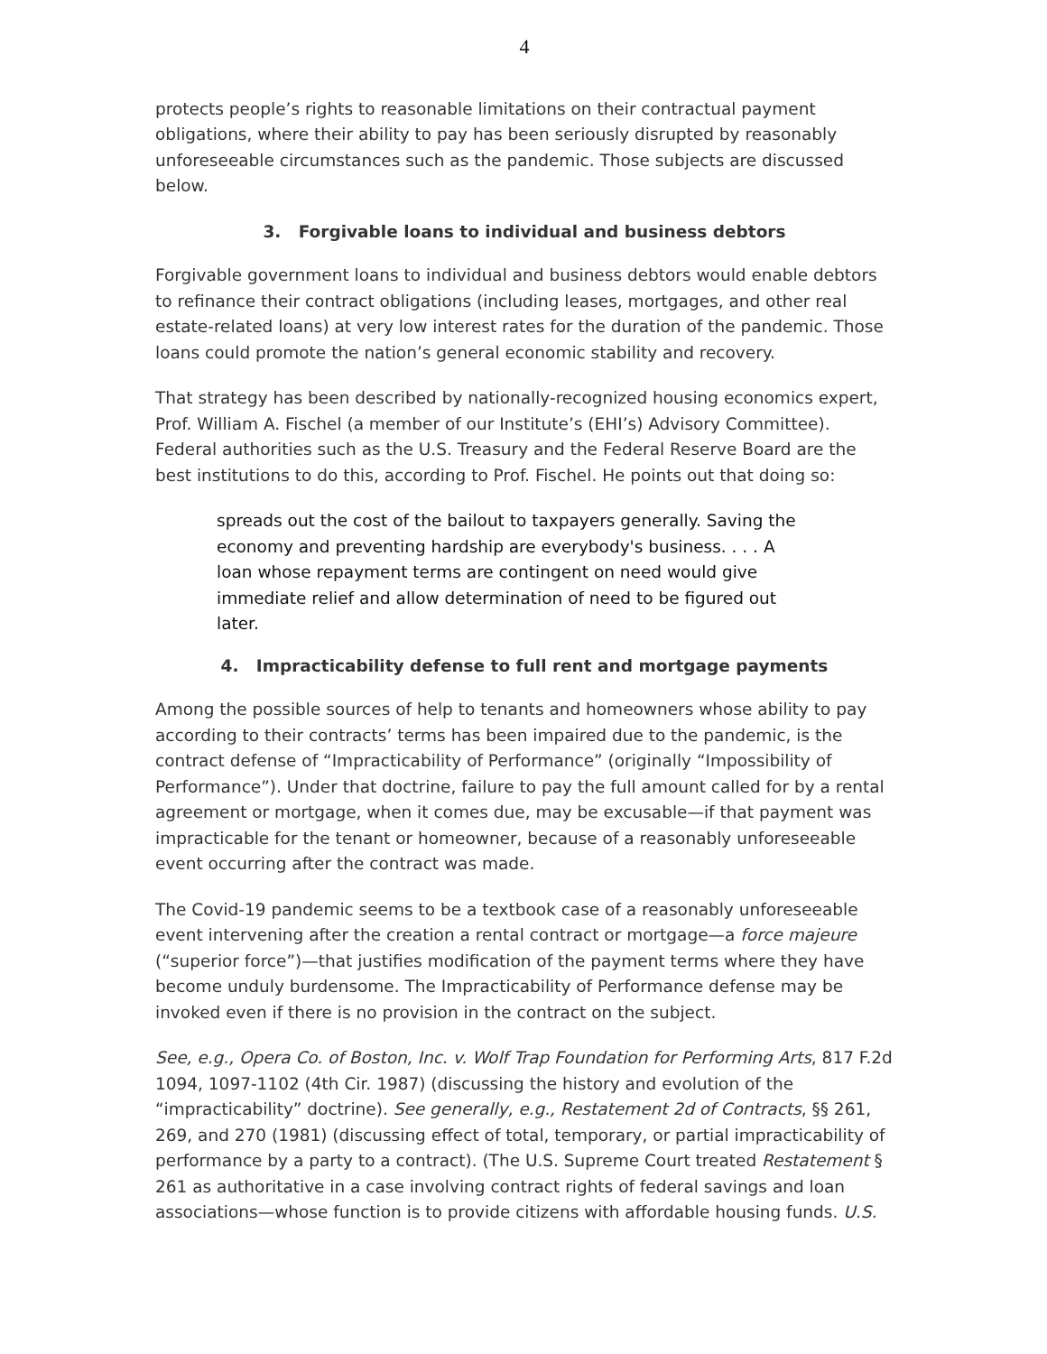4
protects people’s rights to reasonable limitations on their contractual payment obligations, where their ability to pay has been seriously disrupted by reasonably unforeseeable circumstances such as the pandemic. Those subjects are discussed below.
3. Forgivable loans to individual and business debtors
Forgivable government loans to individual and business debtors would enable debtors to refinance their contract obligations (including leases, mortgages, and other real estate-related loans) at very low interest rates for the duration of the pandemic. Those loans could promote the nation’s general economic stability and recovery.
That strategy has been described by nationally-recognized housing economics expert, Prof. William A. Fischel (a member of our Institute’s (EHI’s) Advisory Committee). Federal authorities such as the U.S. Treasury and the Federal Reserve Board are the best institutions to do this, according to Prof. Fischel. He points out that doing so:
spreads out the cost of the bailout to taxpayers generally. Saving the economy and preventing hardship are everybody's business. . . . A loan whose repayment terms are contingent on need would give immediate relief and allow determination of need to be figured out later.
4. Impracticability defense to full rent and mortgage payments
Among the possible sources of help to tenants and homeowners whose ability to pay according to their contracts’ terms has been impaired due to the pandemic, is the contract defense of “Impracticability of Performance” (originally “Impossibility of Performance”). Under that doctrine, failure to pay the full amount called for by a rental agreement or mortgage, when it comes due, may be excusable—if that payment was impracticable for the tenant or homeowner, because of a reasonably unforeseeable event occurring after the contract was made.
The Covid-19 pandemic seems to be a textbook case of a reasonably unforeseeable event intervening after the creation a rental contract or mortgage—a force majeure (“superior force”)—that justifies modification of the payment terms where they have become unduly burdensome. The Impracticability of Performance defense may be invoked even if there is no provision in the contract on the subject.
See, e.g., Opera Co. of Boston, Inc. v. Wolf Trap Foundation for Performing Arts, 817 F.2d 1094, 1097-1102 (4th Cir. 1987) (discussing the history and evolution of the “impracticability” doctrine). See generally, e.g., Restatement 2d of Contracts, §§ 261, 269, and 270 (1981) (discussing effect of total, temporary, or partial impracticability of performance by a party to a contract). (The U.S. Supreme Court treated Restatement § 261 as authoritative in a case involving contract rights of federal savings and loan associations—whose function is to provide citizens with affordable housing funds. U.S.